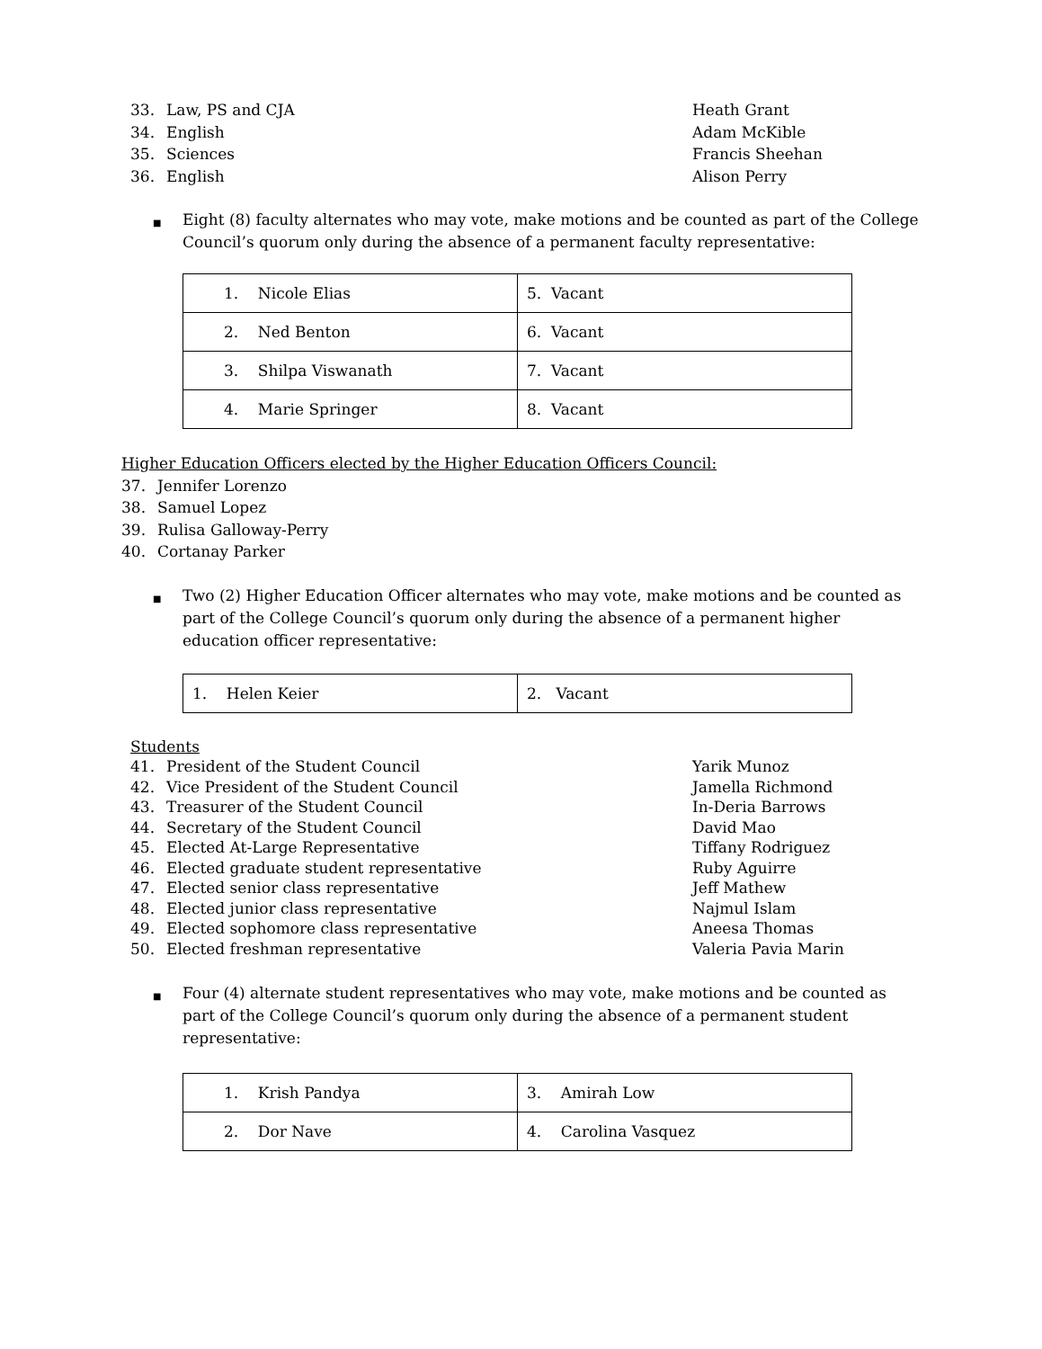33. Law, PS and CJA Heath Grant
34. English Adam McKible
35. Sciences Francis Sheehan
36. English Alison Perry
■ Eight (8) faculty alternates who may vote, make motions and be counted as part of the College Council’s quorum only during the absence of a permanent faculty representative:
| 1. Nicole Elias | 5. Vacant |
| 2. Ned Benton | 6. Vacant |
| 3. Shilpa Viswanath | 7. Vacant |
| 4. Marie Springer | 8. Vacant |
Higher Education Officers elected by the Higher Education Officers Council:
37. Jennifer Lorenzo
38. Samuel Lopez
39. Rulisa Galloway-Perry
40. Cortanay Parker
■ Two (2) Higher Education Officer alternates who may vote, make motions and be counted as part of the College Council’s quorum only during the absence of a permanent higher education officer representative:
| 1. Helen Keier | 2. Vacant |
Students
41. President of the Student Council Yarik Munoz
42. Vice President of the Student Council Jamella Richmond
43. Treasurer of the Student Council In-Deria Barrows
44. Secretary of the Student Council David Mao
45. Elected At-Large Representative Tiffany Rodriguez
46. Elected graduate student representative Ruby Aguirre
47. Elected senior class representative Jeff Mathew
48. Elected junior class representative Najmul Islam
49. Elected sophomore class representative Aneesa Thomas
50. Elected freshman representative Valeria Pavia Marin
■ Four (4) alternate student representatives who may vote, make motions and be counted as part of the College Council’s quorum only during the absence of a permanent student representative:
| 1. Krish Pandya | 3. Amirah Low |
| 2. Dor Nave | 4. Carolina Vasquez |